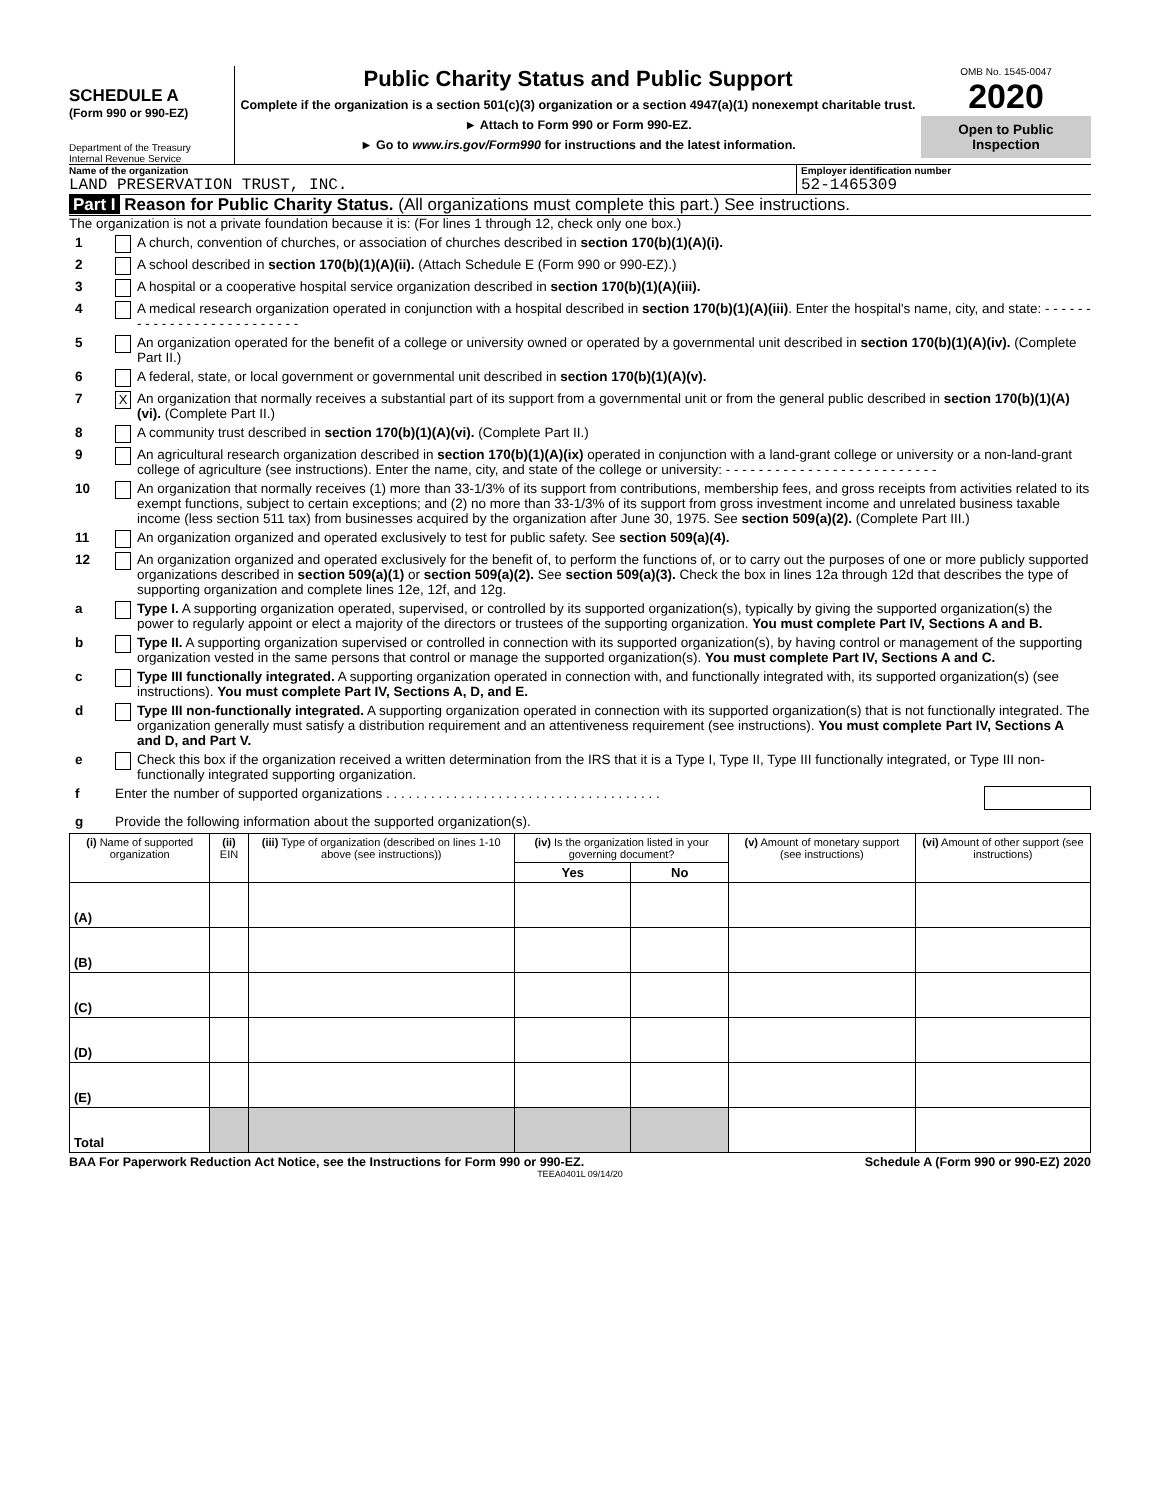SCHEDULE A
(Form 990 or 990-EZ)
Department of the Treasury
Internal Revenue Service
Public Charity Status and Public Support
Complete if the organization is a section 501(c)(3) organization or a section 4947(a)(1) nonexempt charitable trust.
► Attach to Form 990 or Form 990-EZ.
► Go to www.irs.gov/Form990 for instructions and the latest information.
OMB No. 1545-0047
2020
Open to Public Inspection
Name of the organization
LAND PRESERVATION TRUST, INC.
Employer identification number
52-1465309
Part I Reason for Public Charity Status. (All organizations must complete this part.) See instructions.
The organization is not a private foundation because it is: (For lines 1 through 12, check only one box.)
1 A church, convention of churches, or association of churches described in section 170(b)(1)(A)(i).
2 A school described in section 170(b)(1)(A)(ii). (Attach Schedule E (Form 990 or 990-EZ).)
3 A hospital or a cooperative hospital service organization described in section 170(b)(1)(A)(iii).
4 A medical research organization operated in conjunction with a hospital described in section 170(b)(1)(A)(iii). Enter the hospital's name, city, and state: - - - - - - - - - - - - - - - - - - - - - - - - - -
5 An organization operated for the benefit of a college or university owned or operated by a governmental unit described in section 170(b)(1)(A)(iv). (Complete Part II.)
6 A federal, state, or local government or governmental unit described in section 170(b)(1)(A)(v).
7 X An organization that normally receives a substantial part of its support from a governmental unit or from the general public described in section 170(b)(1)(A)(vi). (Complete Part II.)
8 A community trust described in section 170(b)(1)(A)(vi). (Complete Part II.)
9 An agricultural research organization described in section 170(b)(1)(A)(ix) operated in conjunction with a land-grant college or university or a non-land-grant college of agriculture (see instructions). Enter the name, city, and state of the college or university: - - - - - - - - - - - - - - - - - - - - - - - - - -
10 An organization that normally receives (1) more than 33-1/3% of its support from contributions, membership fees, and gross receipts from activities related to its exempt functions, subject to certain exceptions; and (2) no more than 33-1/3% of its support from gross investment income and unrelated business taxable income (less section 511 tax) from businesses acquired by the organization after June 30, 1975. See section 509(a)(2). (Complete Part III.)
11 An organization organized and operated exclusively to test for public safety. See section 509(a)(4).
12 An organization organized and operated exclusively for the benefit of, to perform the functions of, or to carry out the purposes of one or more publicly supported organizations described in section 509(a)(1) or section 509(a)(2). See section 509(a)(3). Check the box in lines 12a through 12d that describes the type of supporting organization and complete lines 12e, 12f, and 12g.
a Type I. A supporting organization operated, supervised, or controlled by its supported organization(s), typically by giving the supported organization(s) the power to regularly appoint or elect a majority of the directors or trustees of the supporting organization. You must complete Part IV, Sections A and B.
b Type II. A supporting organization supervised or controlled in connection with its supported organization(s), by having control or management of the supporting organization vested in the same persons that control or manage the supported organization(s). You must complete Part IV, Sections A and C.
c Type III functionally integrated. A supporting organization operated in connection with, and functionally integrated with, its supported organization(s) (see instructions). You must complete Part IV, Sections A, D, and E.
d Type III non-functionally integrated. A supporting organization operated in connection with its supported organization(s) that is not functionally integrated. The organization generally must satisfy a distribution requirement and an attentiveness requirement (see instructions). You must complete Part IV, Sections A and D, and Part V.
e Check this box if the organization received a written determination from the IRS that it is a Type I, Type II, Type III functionally integrated, or Type III non-functionally integrated supporting organization.
f Enter the number of supported organizations . . . . . . . . . . . . . . . . . . . . . . . . . . . . . . . . . . . . .
g Provide the following information about the supported organization(s).
| (i) Name of supported organization | (ii) EIN | (iii) Type of organization (described on lines 1-10 above (see instructions)) | (iv) Is the organization listed in your governing document? | | (v) Amount of monetary support (see instructions) | (vi) Amount of other support (see instructions) |
| --- | --- | --- | --- | --- | --- | --- |
| | | | Yes | No | | |
| (A) | | | | | | |
| (B) | | | | | | |
| (C) | | | | | | |
| (D) | | | | | | |
| (E) | | | | | | |
| Total | | | | | | |
BAA For Paperwork Reduction Act Notice, see the Instructions for Form 990 or 990-EZ. Schedule A (Form 990 or 990-EZ) 2020
TEEA0401L 09/14/20